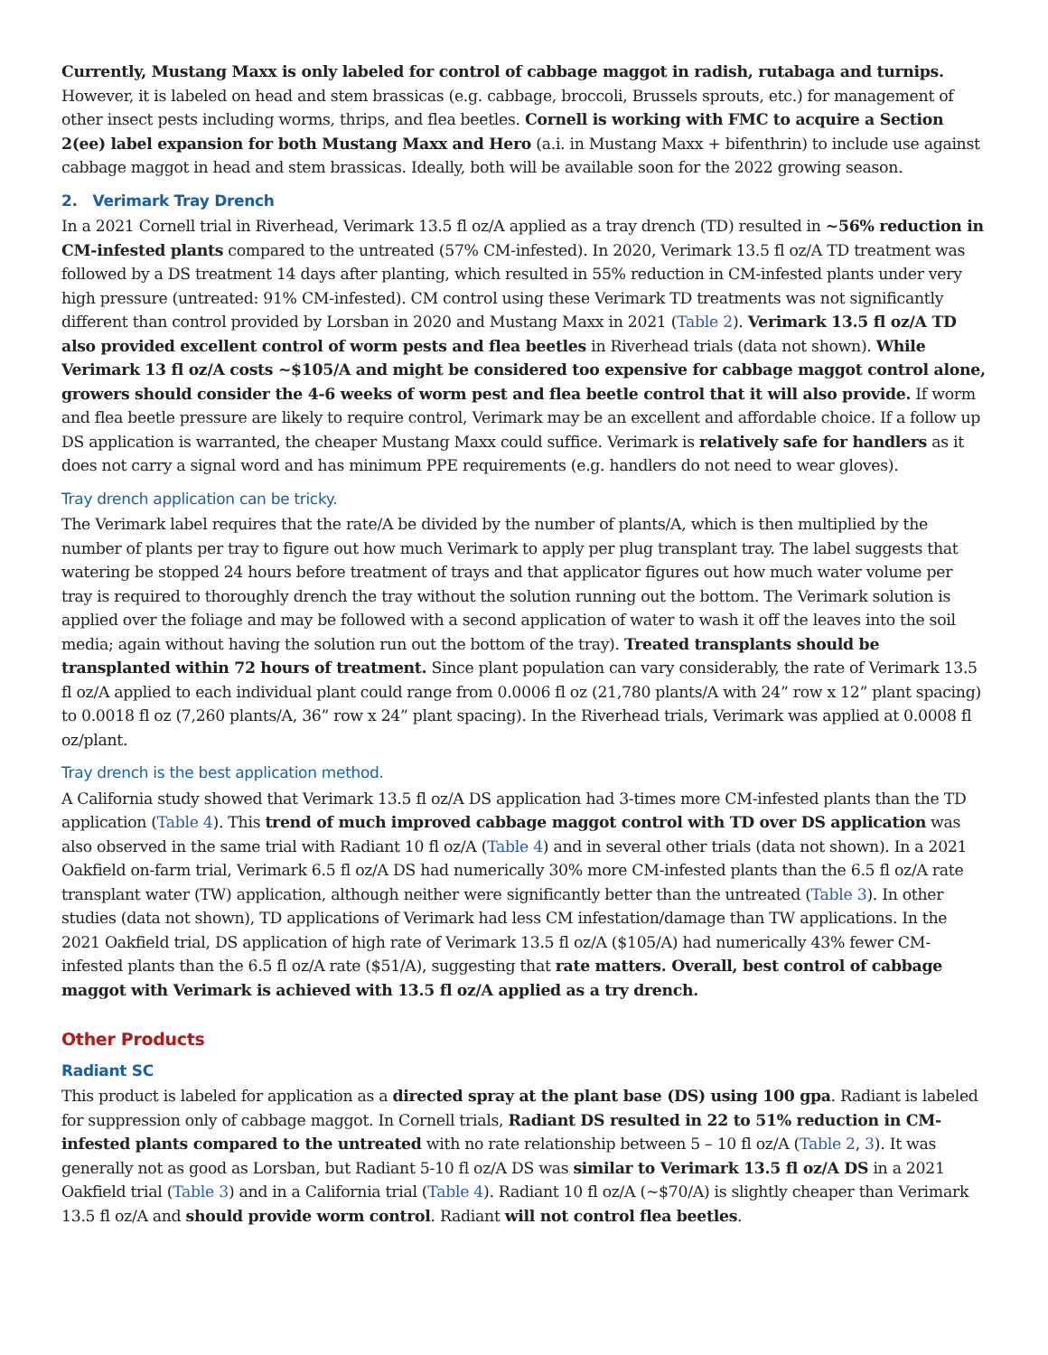Currently, Mustang Maxx is only labeled for control of cabbage maggot in radish, rutabaga and turnips. However, it is labeled on head and stem brassicas (e.g. cabbage, broccoli, Brussels sprouts, etc.) for management of other insect pests including worms, thrips, and flea beetles. Cornell is working with FMC to acquire a Section 2(ee) label expansion for both Mustang Maxx and Hero (a.i. in Mustang Maxx + bifenthrin) to include use against cabbage maggot in head and stem brassicas. Ideally, both will be available soon for the 2022 growing season.
2. Verimark Tray Drench
In a 2021 Cornell trial in Riverhead, Verimark 13.5 fl oz/A applied as a tray drench (TD) resulted in ~56% reduction in CM-infested plants compared to the untreated (57% CM-infested). In 2020, Verimark 13.5 fl oz/A TD treatment was followed by a DS treatment 14 days after planting, which resulted in 55% reduction in CM-infested plants under very high pressure (untreated: 91% CM-infested). CM control using these Verimark TD treatments was not significantly different than control provided by Lorsban in 2020 and Mustang Maxx in 2021 (Table 2). Verimark 13.5 fl oz/A TD also provided excellent control of worm pests and flea beetles in Riverhead trials (data not shown). While Verimark 13 fl oz/A costs ~$105/A and might be considered too expensive for cabbage maggot control alone, growers should consider the 4-6 weeks of worm pest and flea beetle control that it will also provide. If worm and flea beetle pressure are likely to require control, Verimark may be an excellent and affordable choice. If a follow up DS application is warranted, the cheaper Mustang Maxx could suffice. Verimark is relatively safe for handlers as it does not carry a signal word and has minimum PPE requirements (e.g. handlers do not need to wear gloves).
Tray drench application can be tricky.
The Verimark label requires that the rate/A be divided by the number of plants/A, which is then multiplied by the number of plants per tray to figure out how much Verimark to apply per plug transplant tray. The label suggests that watering be stopped 24 hours before treatment of trays and that applicator figures out how much water volume per tray is required to thoroughly drench the tray without the solution running out the bottom. The Verimark solution is applied over the foliage and may be followed with a second application of water to wash it off the leaves into the soil media; again without having the solution run out the bottom of the tray). Treated transplants should be transplanted within 72 hours of treatment. Since plant population can vary considerably, the rate of Verimark 13.5 fl oz/A applied to each individual plant could range from 0.0006 fl oz (21,780 plants/A with 24” row x 12” plant spacing) to 0.0018 fl oz (7,260 plants/A, 36” row x 24” plant spacing). In the Riverhead trials, Verimark was applied at 0.0008 fl oz/plant.
Tray drench is the best application method.
A California study showed that Verimark 13.5 fl oz/A DS application had 3-times more CM-infested plants than the TD application (Table 4). This trend of much improved cabbage maggot control with TD over DS application was also observed in the same trial with Radiant 10 fl oz/A (Table 4) and in several other trials (data not shown). In a 2021 Oakfield on-farm trial, Verimark 6.5 fl oz/A DS had numerically 30% more CM-infested plants than the 6.5 fl oz/A rate transplant water (TW) application, although neither were significantly better than the untreated (Table 3). In other studies (data not shown), TD applications of Verimark had less CM infestation/damage than TW applications. In the 2021 Oakfield trial, DS application of high rate of Verimark 13.5 fl oz/A ($105/A) had numerically 43% fewer CM-infested plants than the 6.5 fl oz/A rate ($51/A), suggesting that rate matters. Overall, best control of cabbage maggot with Verimark is achieved with 13.5 fl oz/A applied as a try drench.
Other Products
Radiant SC
This product is labeled for application as a directed spray at the plant base (DS) using 100 gpa. Radiant is labeled for suppression only of cabbage maggot. In Cornell trials, Radiant DS resulted in 22 to 51% reduction in CM-infested plants compared to the untreated with no rate relationship between 5 – 10 fl oz/A (Table 2, 3). It was generally not as good as Lorsban, but Radiant 5-10 fl oz/A DS was similar to Verimark 13.5 fl oz/A DS in a 2021 Oakfield trial (Table 3) and in a California trial (Table 4). Radiant 10 fl oz/A (~$70/A) is slightly cheaper than Verimark 13.5 fl oz/A and should provide worm control. Radiant will not control flea beetles.